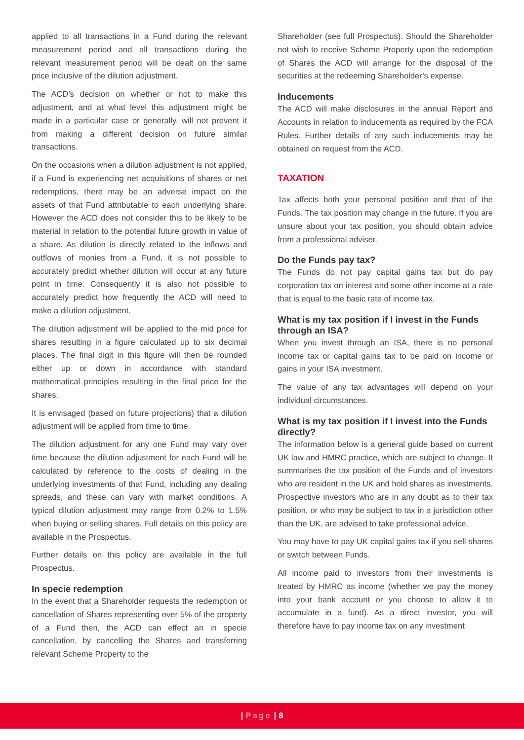applied to all transactions in a Fund during the relevant measurement period and all transactions during the relevant measurement period will be dealt on the same price inclusive of the dilution adjustment.
The ACD’s decision on whether or not to make this adjustment, and at what level this adjustment might be made in a particular case or generally, will not prevent it from making a different decision on future similar transactions.
On the occasions when a dilution adjustment is not applied, if a Fund is experiencing net acquisitions of shares or net redemptions, there may be an adverse impact on the assets of that Fund attributable to each underlying share. However the ACD does not consider this to be likely to be material in relation to the potential future growth in value of a share. As dilution is directly related to the inflows and outflows of monies from a Fund, it is not possible to accurately predict whether dilution will occur at any future point in time. Consequently it is also not possible to accurately predict how frequently the ACD will need to make a dilution adjustment.
The dilution adjustment will be applied to the mid price for shares resulting in a figure calculated up to six decimal places. The final digit in this figure will then be rounded either up or down in accordance with standard mathematical principles resulting in the final price for the shares.
It is envisaged (based on future projections) that a dilution adjustment will be applied from time to time.
The dilution adjustment for any one Fund may vary over time because the dilution adjustment for each Fund will be calculated by reference to the costs of dealing in the underlying investments of that Fund, including any dealing spreads, and these can vary with market conditions. A typical dilution adjustment may range from 0.2% to 1.5% when buying or selling shares. Full details on this policy are available in the Prospectus.
Further details on this policy are available in the full Prospectus.
In specie redemption
In the event that a Shareholder requests the redemption or cancellation of Shares representing over 5% of the property of a Fund then, the ACD can effect an in specie cancellation, by cancelling the Shares and transferring relevant Scheme Property to the
Shareholder (see full Prospectus). Should the Shareholder not wish to receive Scheme Property upon the redemption of Shares the ACD will arrange for the disposal of the securities at the redeeming Shareholder’s expense.
Inducements
The ACD will make disclosures in the annual Report and Accounts in relation to inducements as required by the FCA Rules. Further details of any such inducements may be obtained on request from the ACD.
TAXATION
Tax affects both your personal position and that of the Funds. The tax position may change in the future. If you are unsure about your tax position, you should obtain advice from a professional adviser.
Do the Funds pay tax?
The Funds do not pay capital gains tax but do pay corporation tax on interest and some other income at a rate that is equal to the basic rate of income tax.
What is my tax position if I invest in the Funds through an ISA?
When you invest through an ISA, there is no personal income tax or capital gains tax to be paid on income or gains in your ISA investment.
The value of any tax advantages will depend on your individual circumstances.
What is my tax position if I invest into the Funds directly?
The information below is a general guide based on current UK law and HMRC practice, which are subject to change. It summarises the tax position of the Funds and of investors who are resident in the UK and hold shares as investments. Prospective investors who are in any doubt as to their tax position, or who may be subject to tax in a jurisdiction other than the UK, are advised to take professional advice.
You may have to pay UK capital gains tax if you sell shares or switch between Funds.
All income paid to investors from their investments is treated by HMRC as income (whether we pay the money into your bank account or you choose to allow it to accumulate in a fund). As a direct investor, you will therefore have to pay income tax on any investment
| Page | 8